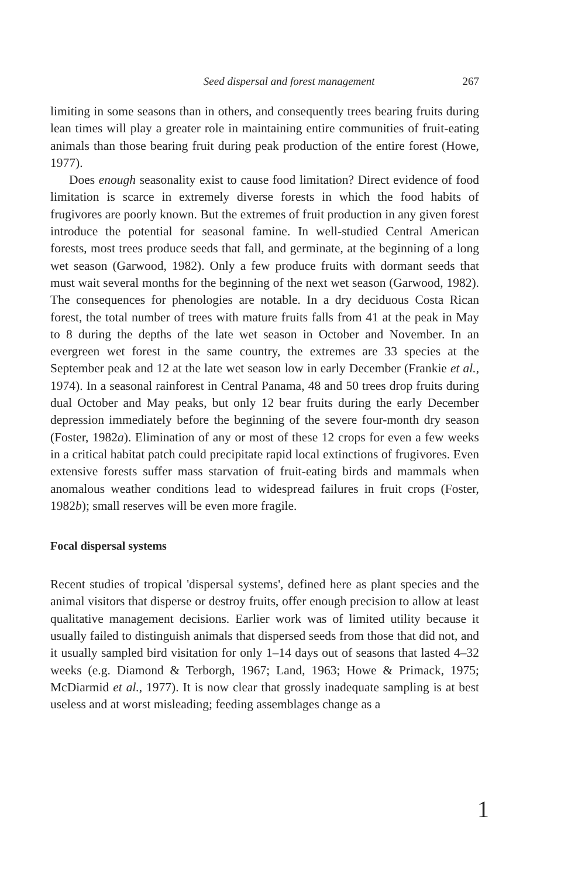Seed dispersal and forest management 267
limiting in some seasons than in others, and consequently trees bearing fruits during lean times will play a greater role in maintaining entire communities of fruit-eating animals than those bearing fruit during peak production of the entire forest (Howe, 1977).
Does enough seasonality exist to cause food limitation? Direct evidence of food limitation is scarce in extremely diverse forests in which the food habits of frugivores are poorly known. But the extremes of fruit production in any given forest introduce the potential for seasonal famine. In well-studied Central American forests, most trees produce seeds that fall, and germinate, at the beginning of a long wet season (Garwood, 1982). Only a few produce fruits with dormant seeds that must wait several months for the beginning of the next wet season (Garwood, 1982). The consequences for phenologies are notable. In a dry deciduous Costa Rican forest, the total number of trees with mature fruits falls from 41 at the peak in May to 8 during the depths of the late wet season in October and November. In an evergreen wet forest in the same country, the extremes are 33 species at the September peak and 12 at the late wet season low in early December (Frankie et al., 1974). In a seasonal rainforest in Central Panama, 48 and 50 trees drop fruits during dual October and May peaks, but only 12 bear fruits during the early December depression immediately before the beginning of the severe four-month dry season (Foster, 1982a). Elimination of any or most of these 12 crops for even a few weeks in a critical habitat patch could precipitate rapid local extinctions of frugivores. Even extensive forests suffer mass starvation of fruit-eating birds and mammals when anomalous weather conditions lead to widespread failures in fruit crops (Foster, 1982b); small reserves will be even more fragile.
Focal dispersal systems
Recent studies of tropical 'dispersal systems', defined here as plant species and the animal visitors that disperse or destroy fruits, offer enough precision to allow at least qualitative management decisions. Earlier work was of limited utility because it usually failed to distinguish animals that dispersed seeds from those that did not, and it usually sampled bird visitation for only 1–14 days out of seasons that lasted 4–32 weeks (e.g. Diamond & Terborgh, 1967; Land, 1963; Howe & Primack, 1975; McDiarmid et al., 1977). It is now clear that grossly inadequate sampling is at best useless and at worst misleading; feeding assemblages change as a
1